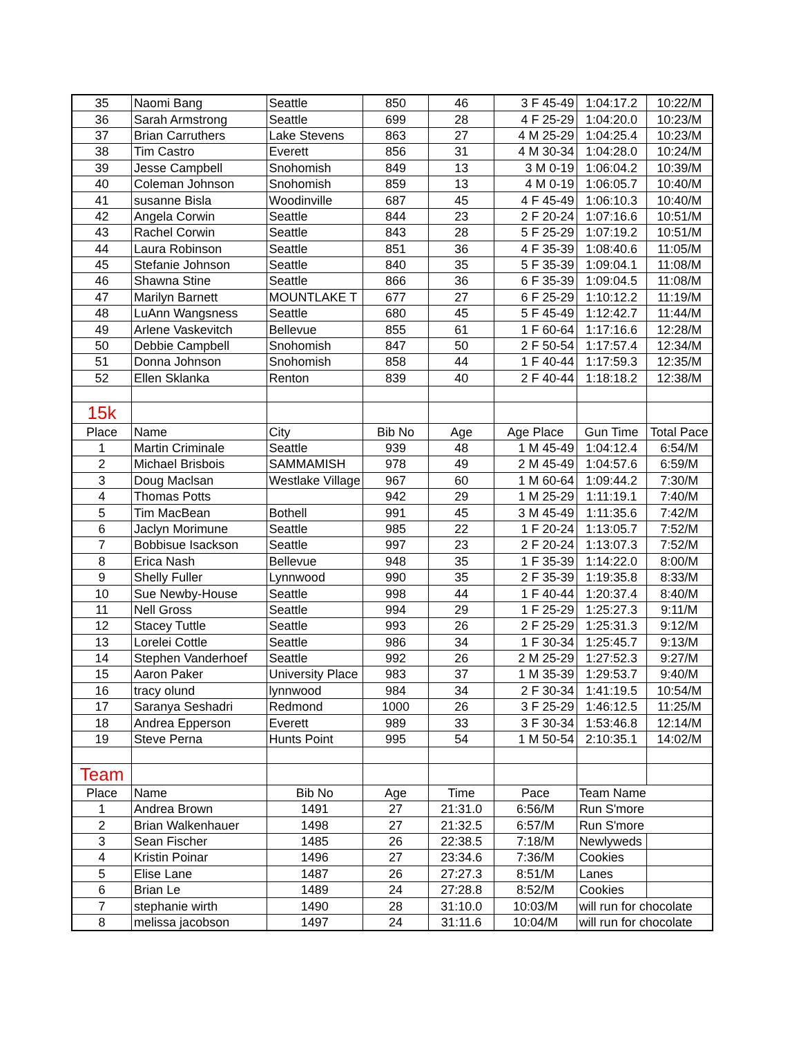| 35 | Naomi Bang | Seattle | 850 | 46 | 3 F 45-49 | 1:04:17.2 | 10:22/M |
| 36 | Sarah Armstrong | Seattle | 699 | 28 | 4 F 25-29 | 1:04:20.0 | 10:23/M |
| 37 | Brian Carruthers | Lake Stevens | 863 | 27 | 4 M 25-29 | 1:04:25.4 | 10:23/M |
| 38 | Tim Castro | Everett | 856 | 31 | 4 M 30-34 | 1:04:28.0 | 10:24/M |
| 39 | Jesse Campbell | Snohomish | 849 | 13 | 3 M 0-19 | 1:06:04.2 | 10:39/M |
| 40 | Coleman Johnson | Snohomish | 859 | 13 | 4 M 0-19 | 1:06:05.7 | 10:40/M |
| 41 | susanne Bisla | Woodinville | 687 | 45 | 4 F 45-49 | 1:06:10.3 | 10:40/M |
| 42 | Angela Corwin | Seattle | 844 | 23 | 2 F 20-24 | 1:07:16.6 | 10:51/M |
| 43 | Rachel Corwin | Seattle | 843 | 28 | 5 F 25-29 | 1:07:19.2 | 10:51/M |
| 44 | Laura Robinson | Seattle | 851 | 36 | 4 F 35-39 | 1:08:40.6 | 11:05/M |
| 45 | Stefanie Johnson | Seattle | 840 | 35 | 5 F 35-39 | 1:09:04.1 | 11:08/M |
| 46 | Shawna Stine | Seattle | 866 | 36 | 6 F 35-39 | 1:09:04.5 | 11:08/M |
| 47 | Marilyn Barnett | MOUNTLAKE T | 677 | 27 | 6 F 25-29 | 1:10:12.2 | 11:19/M |
| 48 | LuAnn Wangsness | Seattle | 680 | 45 | 5 F 45-49 | 1:12:42.7 | 11:44/M |
| 49 | Arlene Vaskevitch | Bellevue | 855 | 61 | 1 F 60-64 | 1:17:16.6 | 12:28/M |
| 50 | Debbie Campbell | Snohomish | 847 | 50 | 2 F 50-54 | 1:17:57.4 | 12:34/M |
| 51 | Donna Johnson | Snohomish | 858 | 44 | 1 F 40-44 | 1:17:59.3 | 12:35/M |
| 52 | Ellen Sklanka | Renton | 839 | 40 | 2 F 40-44 | 1:18:18.2 | 12:38/M |
| 15k | | | | | | | |
| Place | Name | City | Bib No | Age | Age Place | Gun Time | Total Pace |
| 1 | Martin Criminale | Seattle | 939 | 48 | 1 M 45-49 | 1:04:12.4 | 6:54/M |
| 2 | Michael Brisbois | SAMMAMISH | 978 | 49 | 2 M 45-49 | 1:04:57.6 | 6:59/M |
| 3 | Doug Maclsan | Westlake Village | 967 | 60 | 1 M 60-64 | 1:09:44.2 | 7:30/M |
| 4 | Thomas Potts | | 942 | 29 | 1 M 25-29 | 1:11:19.1 | 7:40/M |
| 5 | Tim MacBean | Bothell | 991 | 45 | 3 M 45-49 | 1:11:35.6 | 7:42/M |
| 6 | Jaclyn Morimune | Seattle | 985 | 22 | 1 F 20-24 | 1:13:05.7 | 7:52/M |
| 7 | Bobbisue Isackson | Seattle | 997 | 23 | 2 F 20-24 | 1:13:07.3 | 7:52/M |
| 8 | Erica Nash | Bellevue | 948 | 35 | 1 F 35-39 | 1:14:22.0 | 8:00/M |
| 9 | Shelly Fuller | Lynnwood | 990 | 35 | 2 F 35-39 | 1:19:35.8 | 8:33/M |
| 10 | Sue Newby-House | Seattle | 998 | 44 | 1 F 40-44 | 1:20:37.4 | 8:40/M |
| 11 | Nell Gross | Seattle | 994 | 29 | 1 F 25-29 | 1:25:27.3 | 9:11/M |
| 12 | Stacey Tuttle | Seattle | 993 | 26 | 2 F 25-29 | 1:25:31.3 | 9:12/M |
| 13 | Lorelei Cottle | Seattle | 986 | 34 | 1 F 30-34 | 1:25:45.7 | 9:13/M |
| 14 | Stephen Vanderhoef | Seattle | 992 | 26 | 2 M 25-29 | 1:27:52.3 | 9:27/M |
| 15 | Aaron Paker | University Place | 983 | 37 | 1 M 35-39 | 1:29:53.7 | 9:40/M |
| 16 | tracy olund | lynnwood | 984 | 34 | 2 F 30-34 | 1:41:19.5 | 10:54/M |
| 17 | Saranya Seshadri | Redmond | 1000 | 26 | 3 F 25-29 | 1:46:12.5 | 11:25/M |
| 18 | Andrea Epperson | Everett | 989 | 33 | 3 F 30-34 | 1:53:46.8 | 12:14/M |
| 19 | Steve Perna | Hunts Point | 995 | 54 | 1 M 50-54 | 2:10:35.1 | 14:02/M |
| Team | | | | | | | |
| Place | Name | Bib No | Age | Time | Pace | Team Name | |
| 1 | Andrea Brown | 1491 | 27 | 21:31.0 | 6:56/M | Run S'more | |
| 2 | Brian Walkenhauer | 1498 | 27 | 21:32.5 | 6:57/M | Run S'more | |
| 3 | Sean Fischer | 1485 | 26 | 22:38.5 | 7:18/M | Newlyweds | |
| 4 | Kristin Poinar | 1496 | 27 | 23:34.6 | 7:36/M | Cookies | |
| 5 | Elise Lane | 1487 | 26 | 27:27.3 | 8:51/M | Lanes | |
| 6 | Brian Le | 1489 | 24 | 27:28.8 | 8:52/M | Cookies | |
| 7 | stephanie wirth | 1490 | 28 | 31:10.0 | 10:03/M | will run for chocolate | |
| 8 | melissa jacobson | 1497 | 24 | 31:11.6 | 10:04/M | will run for chocolate | |